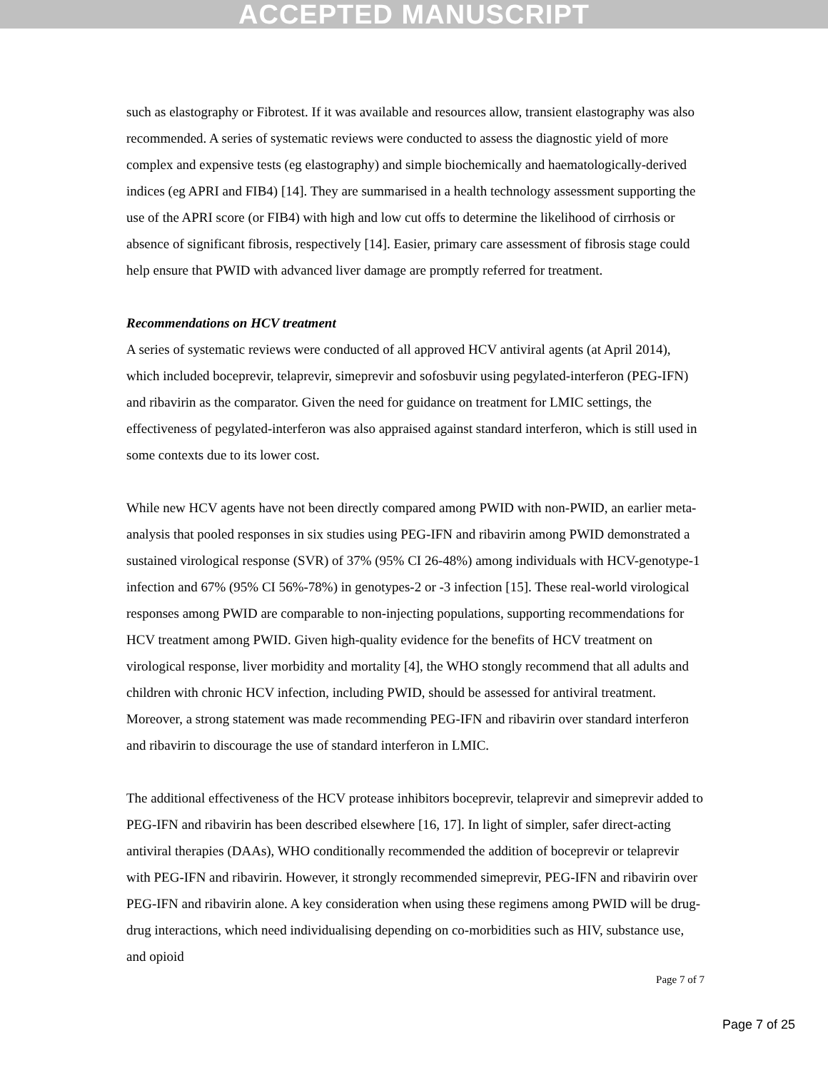ACCEPTED MANUSCRIPT
such as elastography or Fibrotest. If it was available and resources allow, transient elastography was also recommended. A series of systematic reviews were conducted to assess the diagnostic yield of more complex and expensive tests (eg elastography) and simple biochemically and haematologically-derived indices (eg APRI and FIB4) [14]. They are summarised in a health technology assessment supporting the use of the APRI score (or FIB4) with high and low cut offs to determine the likelihood of cirrhosis or absence of significant fibrosis, respectively [14]. Easier, primary care assessment of fibrosis stage could help ensure that PWID with advanced liver damage are promptly referred for treatment.
Recommendations on HCV treatment
A series of systematic reviews were conducted of all approved HCV antiviral agents (at April 2014), which included boceprevir, telaprevir, simeprevir and sofosbuvir using pegylated-interferon (PEG-IFN) and ribavirin as the comparator. Given the need for guidance on treatment for LMIC settings, the effectiveness of pegylated-interferon was also appraised against standard interferon, which is still used in some contexts due to its lower cost.
While new HCV agents have not been directly compared among PWID with non-PWID, an earlier meta-analysis that pooled responses in six studies using PEG-IFN and ribavirin among PWID demonstrated a sustained virological response (SVR) of 37% (95% CI 26-48%) among individuals with HCV-genotype-1 infection and 67% (95% CI 56%-78%) in genotypes-2 or -3 infection [15]. These real-world virological responses among PWID are comparable to non-injecting populations, supporting recommendations for HCV treatment among PWID. Given high-quality evidence for the benefits of HCV treatment on virological response, liver morbidity and mortality [4], the WHO stongly recommend that all adults and children with chronic HCV infection, including PWID, should be assessed for antiviral treatment. Moreover, a strong statement was made recommending PEG-IFN and ribavirin over standard interferon and ribavirin to discourage the use of standard interferon in LMIC.
The additional effectiveness of the HCV protease inhibitors boceprevir, telaprevir and simeprevir added to PEG-IFN and ribavirin has been described elsewhere [16, 17]. In light of simpler, safer direct-acting antiviral therapies (DAAs), WHO conditionally recommended the addition of boceprevir or telaprevir with PEG-IFN and ribavirin. However, it strongly recommended simeprevir, PEG-IFN and ribavirin over PEG-IFN and ribavirin alone. A key consideration when using these regimens among PWID will be drug-drug interactions, which need individualising depending on co-morbidities such as HIV, substance use, and opioid
Page 7 of 7
Page 7 of 25